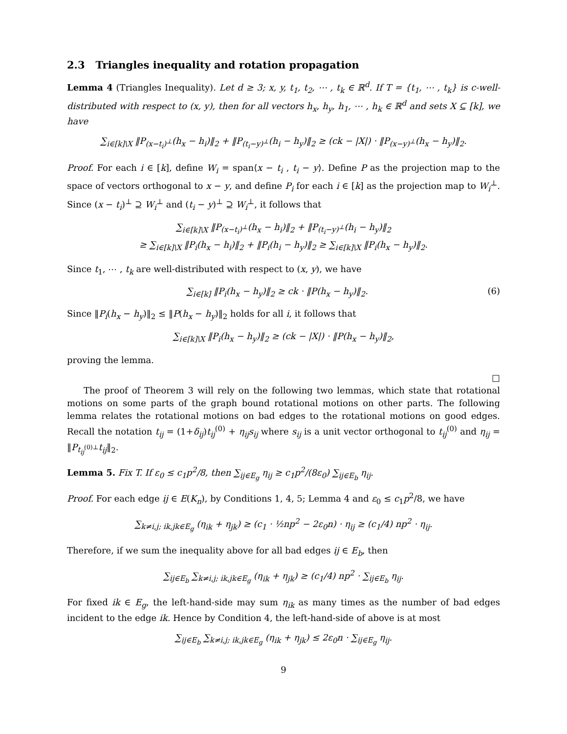2.3 Triangles inequality and rotation propagation
Lemma 4 (Triangles Inequality). Let d ≥ 3; x, y, t<sub>1</sub>, t<sub>2</sub>, ⋯ , t<sub>k</sub> ∈ ℝ<sup>d</sup>. If T = {t<sub>1</sub>, ⋯ , t<sub>k</sub>} is c-well-distributed with respect to (x, y), then for all vectors h<sub>x</sub>, h<sub>y</sub>, h<sub>1</sub>, ⋯ , h<sub>k</sub> ∈ ℝ<sup>d</sup> and sets X ⊆ [k], we have
∑<sub>i∈[k]\X</sub> ‖P<sub>(x−t<sub>i</sub>)<sup>⊥</sup></sub>(h<sub>x</sub> − h<sub>i</sub>)‖<sub>2</sub> + ‖P<sub>(t<sub>i</sub>−y)<sup>⊥</sup></sub>(h<sub>i</sub> − h<sub>y</sub>)‖<sub>2</sub> ≥ (ck − |X|) · ‖P<sub>(x−y)<sup>⊥</sup></sub>(h<sub>x</sub> − h<sub>y</sub>)‖<sub>2</sub>.
Proof. For each i ∈ [k], define W<sub>i</sub> = span⟨x − t<sub>i</sub> , t<sub>i</sub> − y⟩. Define P as the projection map to the space of vectors orthogonal to x − y, and define P<sub>i</sub> for each i ∈ [k] as the projection map to W<sub>i</sub><sup>⊥</sup>. Since (x − t<sub>i</sub>)<sup>⊥</sup> ⊇ W<sub>i</sub><sup>⊥</sup> and (t<sub>i</sub> − y)<sup>⊥</sup> ⊇ W<sub>i</sub><sup>⊥</sup>, it follows that
∑<sub>i∈[k]\X</sub> ‖P<sub>(x−t<sub>i</sub>)<sup>⊥</sup></sub>(h<sub>x</sub> − h<sub>i</sub>)‖<sub>2</sub> + ‖P<sub>(t<sub>i</sub>−y)<sup>⊥</sup></sub>(h<sub>i</sub> − h<sub>y</sub>)‖<sub>2</sub>
≥ ∑<sub>i∈[k]\X</sub> ‖P<sub>i</sub>(h<sub>x</sub> − h<sub>i</sub>)‖<sub>2</sub> + ‖P<sub>i</sub>(h<sub>i</sub> − h<sub>y</sub>)‖<sub>2</sub> ≥ ∑<sub>i∈[k]\X</sub> ‖P<sub>i</sub>(h<sub>x</sub> − h<sub>y</sub>)‖<sub>2</sub>.
Since t<sub>1</sub>, ⋯ , t<sub>k</sub> are well-distributed with respect to (x, y), we have
∑<sub>i∈[k]</sub> ‖P<sub>i</sub>(h<sub>x</sub> − h<sub>y</sub>)‖<sub>2</sub> ≥ ck · ‖P(h<sub>x</sub> − h<sub>y</sub>)‖<sub>2</sub>. (6)
Since ‖P<sub>i</sub>(h<sub>x</sub> − h<sub>y</sub>)‖<sub>2</sub> ≤ ‖P(h<sub>x</sub> − h<sub>y</sub>)‖<sub>2</sub> holds for all i, it follows that
∑<sub>i∈[k]\X</sub> ‖P<sub>i</sub>(h<sub>x</sub> − h<sub>y</sub>)‖<sub>2</sub> ≥ (ck − |X|) · ‖P(h<sub>x</sub> − h<sub>y</sub>)‖<sub>2</sub>,
proving the lemma.
□
The proof of Theorem 3 will rely on the following two lemmas, which state that rotational motions on some parts of the graph bound rotational motions on other parts. The following lemma relates the rotational motions on bad edges to the rotational motions on good edges. Recall the notation t<sub>ij</sub> = (1+δ<sub>ij</sub>)t<sub>ij</sub><sup>(0)</sup> + η<sub>ij</sub>s<sub>ij</sub> where s<sub>ij</sub> is a unit vector orthogonal to t<sub>ij</sub><sup>(0)</sup> and η<sub>ij</sub> = ‖P<sub>t<sub>ij</sub><sup>(0)⊥</sup></sub>t<sub>ij</sub>‖<sub>2</sub>.
Lemma 5. Fix T. If ε<sub>0</sub> ≤ c<sub>1</sub>p<sup>2</sup>/8, then ∑<sub>ij∈E<sub>g</sub></sub> η<sub>ij</sub> ≥ c<sub>1</sub>p<sup>2</sup>/(8ε<sub>0</sub>) ∑<sub>ij∈E<sub>b</sub></sub> η<sub>ij</sub>.
Proof. For each edge ij ∈ E(K<sub>n</sub>), by Conditions 1, 4, 5; Lemma 4 and ε<sub>0</sub> ≤ c<sub>1</sub>p<sup>2</sup>/8, we have
∑<sub>k≠i,j; ik,jk∈E<sub>g</sub></sub> (η<sub>ik</sub> + η<sub>jk</sub>) ≥ (c<sub>1</sub> · ½np<sup>2</sup> − 2ε<sub>0</sub>n) · η<sub>ij</sub> ≥ (c<sub>1</sub>/4) np<sup>2</sup> · η<sub>ij</sub>.
Therefore, if we sum the inequality above for all bad edges ij ∈ E<sub>b</sub>, then
∑<sub>ij∈E<sub>b</sub></sub> ∑<sub>k≠i,j; ik,jk∈E<sub>g</sub></sub> (η<sub>ik</sub> + η<sub>jk</sub>) ≥ (c<sub>1</sub>/4) np<sup>2</sup> · ∑<sub>ij∈E<sub>b</sub></sub> η<sub>ij</sub>.
For fixed ik ∈ E<sub>g</sub>, the left-hand-side may sum η<sub>ik</sub> as many times as the number of bad edges incident to the edge ik. Hence by Condition 4, the left-hand-side of above is at most
∑<sub>ij∈E<sub>b</sub></sub> ∑<sub>k≠i,j; ik,jk∈E<sub>g</sub></sub> (η<sub>ik</sub> + η<sub>jk</sub>) ≤ 2ε<sub>0</sub>n · ∑<sub>ij∈E<sub>g</sub></sub> η<sub>ij</sub>.
9